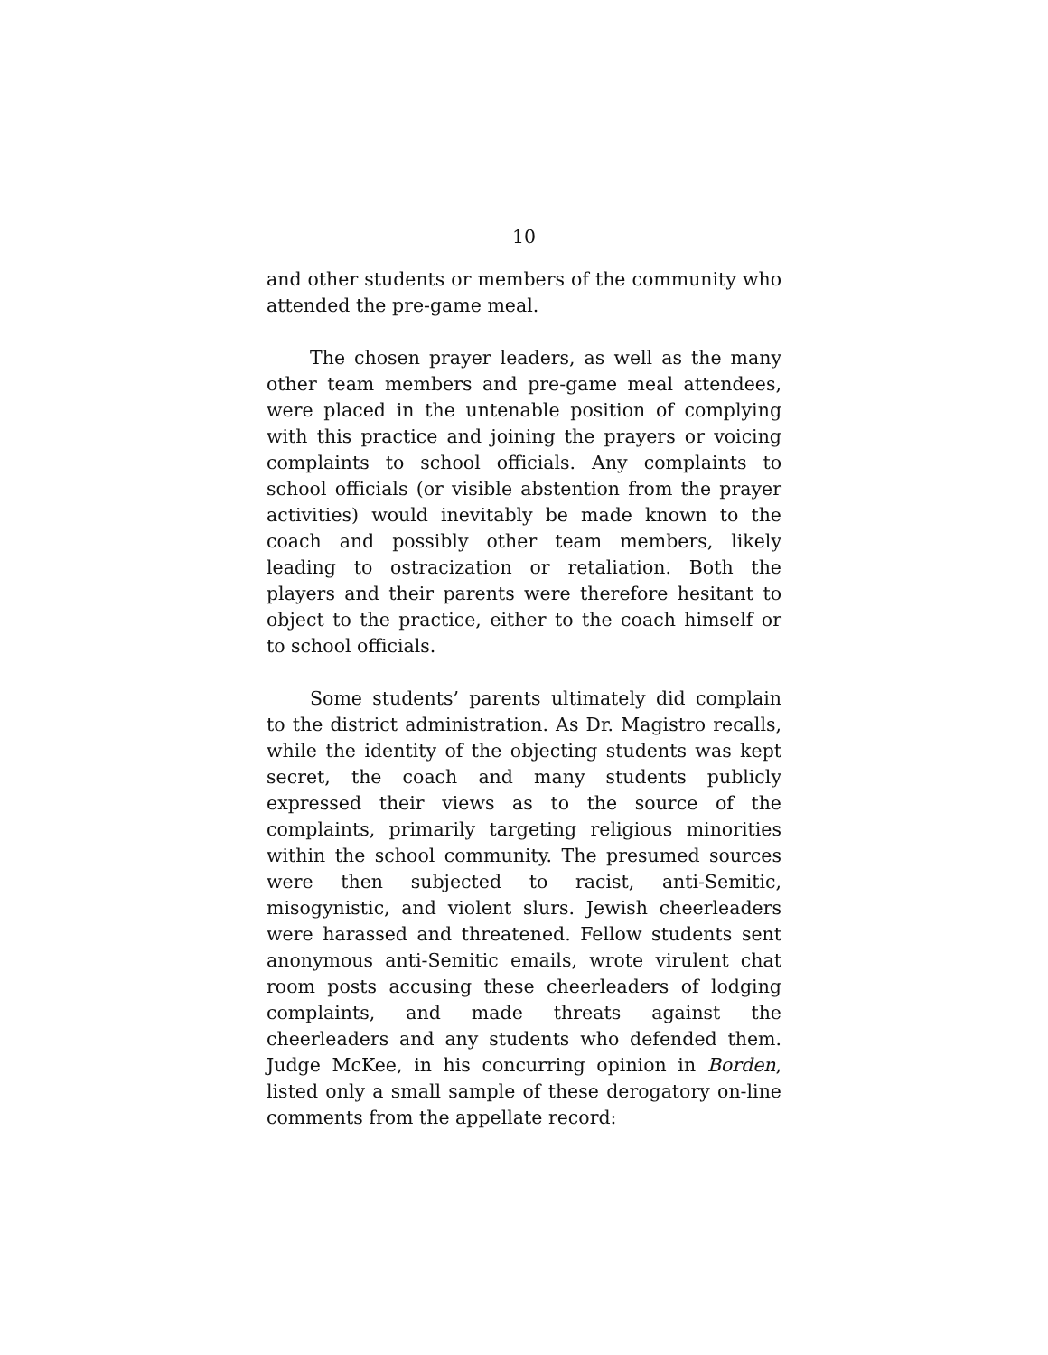10
and other students or members of the community who attended the pre-game meal.
The chosen prayer leaders, as well as the many other team members and pre-game meal attendees, were placed in the untenable position of complying with this practice and joining the prayers or voicing complaints to school officials. Any complaints to school officials (or visible abstention from the prayer activities) would inevitably be made known to the coach and possibly other team members, likely leading to ostracization or retaliation. Both the players and their parents were therefore hesitant to object to the practice, either to the coach himself or to school officials.
Some students’ parents ultimately did complain to the district administration. As Dr. Magistro recalls, while the identity of the objecting students was kept secret, the coach and many students publicly expressed their views as to the source of the complaints, primarily targeting religious minorities within the school community. The presumed sources were then subjected to racist, anti-Semitic, misogynistic, and violent slurs. Jewish cheerleaders were harassed and threatened. Fellow students sent anonymous anti-Semitic emails, wrote virulent chat room posts accusing these cheerleaders of lodging complaints, and made threats against the cheerleaders and any students who defended them. Judge McKee, in his concurring opinion in Borden, listed only a small sample of these derogatory on-line comments from the appellate record: